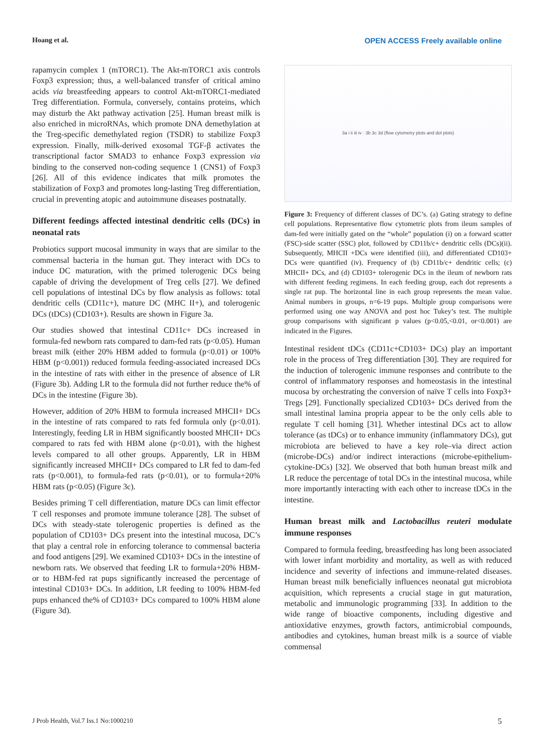Hoang et al. OPEN ACCESS Freely available online
rapamycin complex 1 (mTORC1). The Akt-mTORC1 axis controls Foxp3 expression; thus, a well-balanced transfer of critical amino acids via breastfeeding appears to control Akt-mTORC1-mediated Treg differentiation. Formula, conversely, contains proteins, which may disturb the Akt pathway activation [25]. Human breast milk is also enriched in microRNAs, which promote DNA demethylation at the Treg-specific demethylated region (TSDR) to stabilize Foxp3 expression. Finally, milk-derived exosomal TGF-β activates the transcriptional factor SMAD3 to enhance Foxp3 expression via binding to the conserved non-coding sequence 1 (CNS1) of Foxp3 [26]. All of this evidence indicates that milk promotes the stabilization of Foxp3 and promotes long-lasting Treg differentiation, crucial in preventing atopic and autoimmune diseases postnatally.
Different feedings affected intestinal dendritic cells (DCs) in neonatal rats
Probiotics support mucosal immunity in ways that are similar to the commensal bacteria in the human gut. They interact with DCs to induce DC maturation, with the primed tolerogenic DCs being capable of driving the development of Treg cells [27]. We defined cell populations of intestinal DCs by flow analysis as follows: total dendritic cells (CD11c+), mature DC (MHC II+), and tolerogenic DCs (tDCs) (CD103+). Results are shown in Figure 3a.
Our studies showed that intestinal CD11c+ DCs increased in formula-fed newborn rats compared to dam-fed rats (p<0.05). Human breast milk (either 20% HBM added to formula (p<0.01) or 100% HBM (p<0.001)) reduced formula feeding-associated increased DCs in the intestine of rats with either in the presence of absence of LR (Figure 3b). Adding LR to the formula did not further reduce the% of DCs in the intestine (Figure 3b).
However, addition of 20% HBM to formula increased MHCII+ DCs in the intestine of rats compared to rats fed formula only (p<0.01). Interestingly, feeding LR in HBM significantly boosted MHCII+ DCs compared to rats fed with HBM alone (p<0.01), with the highest levels compared to all other groups. Apparently, LR in HBM significantly increased MHCII+ DCs compared to LR fed to dam-fed rats (p<0.001), to formula-fed rats (p<0.01), or to formula+20% HBM rats (p<0.05) (Figure 3c).
Besides priming T cell differentiation, mature DCs can limit effector T cell responses and promote immune tolerance [28]. The subset of DCs with steady-state tolerogenic properties is defined as the population of CD103+ DCs present into the intestinal mucosa, DC’s that play a central role in enforcing tolerance to commensal bacteria and food antigens [29]. We examined CD103+ DCs in the intestine of newborn rats. We observed that feeding LR to formula+20% HBM- or to HBM-fed rat pups significantly increased the percentage of intestinal CD103+ DCs. In addition, LR feeding to 100% HBM-fed pups enhanced the% of CD103+ DCs compared to 100% HBM alone (Figure 3d).
3a i ii iii iv · 3b 3c 3d (flow cytometry plots and dot plots)
Figure 3: Frequency of different classes of DC’s. (a) Gating strategy to define cell populations. Representative flow cytometric plots from ileum samples of dam-fed were initially gated on the “whole” population (i) on a forward scatter (FSC)-side scatter (SSC) plot, followed by CD11b/c+ dendritic cells (DCs)(ii). Subsequently, MHCII +DCs were identified (iii), and differentiated CD103+ DCs were quantified (iv). Frequency of (b) CD11b/c+ dendritic cells; (c) MHCII+ DCs, and (d) CD103+ tolerogenic DCs in the ileum of newborn rats with different feeding regimens. In each feeding group, each dot represents a single rat pup. The horizontal line in each group represents the mean value. Animal numbers in groups, n=6-19 pups. Multiple group comparisons were performed using one way ANOVA and post hoc Tukey’s test. The multiple group comparisons with significant p values (p<0.05,<0.01, or<0.001) are indicated in the Figures.
Intestinal resident tDCs (CD11c+CD103+ DCs) play an important role in the process of Treg differentiation [30]. They are required for the induction of tolerogenic immune responses and contribute to the control of inflammatory responses and homeostasis in the intestinal mucosa by orchestrating the conversion of naïve T cells into Foxp3+ Tregs [29]. Functionally specialized CD103+ DCs derived from the small intestinal lamina propria appear to be the only cells able to regulate T cell homing [31]. Whether intestinal DCs act to allow tolerance (as tDCs) or to enhance immunity (inflammatory DCs), gut microbiota are believed to have a key role–via direct action (microbe-DCs) and/or indirect interactions (microbe-epithelium-cytokine-DCs) [32]. We observed that both human breast milk and LR reduce the percentage of total DCs in the intestinal mucosa, while more importantly interacting with each other to increase tDCs in the intestine.
Human breast milk and Lactobacillus reuteri modulate immune responses
Compared to formula feeding, breastfeeding has long been associated with lower infant morbidity and mortality, as well as with reduced incidence and severity of infections and immune-related diseases. Human breast milk beneficially influences neonatal gut microbiota acquisition, which represents a crucial stage in gut maturation, metabolic and immunologic programming [33]. In addition to the wide range of bioactive components, including digestive and antioxidative enzymes, growth factors, antimicrobial compounds, antibodies and cytokines, human breast milk is a source of viable commensal
J Prob Health, Vol.7 Iss.1 No:1000210 5